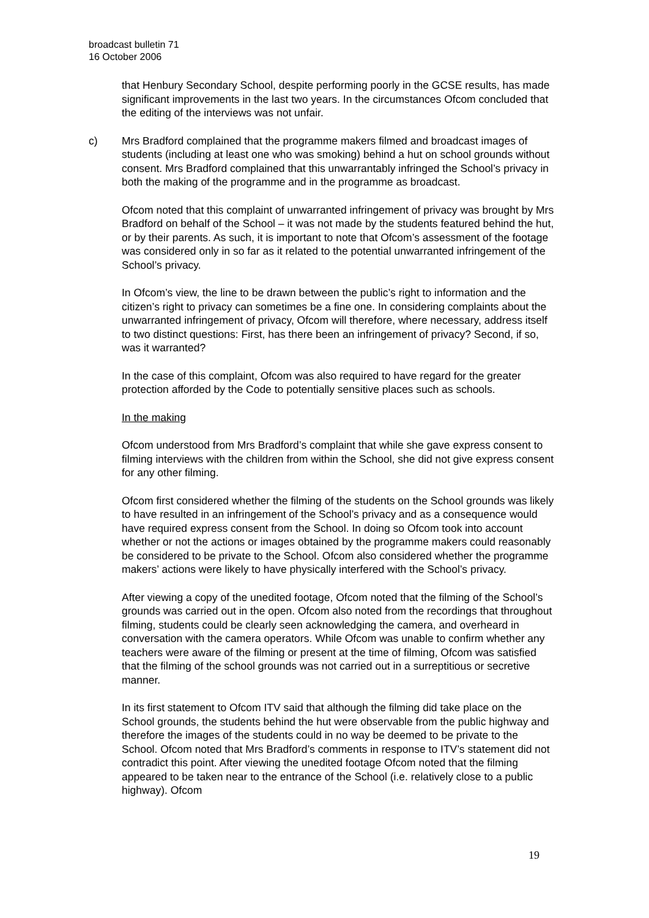broadcast bulletin 71
16 October 2006
that Henbury Secondary School, despite performing poorly in the GCSE results, has made significant improvements in the last two years. In the circumstances Ofcom concluded that the editing of the interviews was not unfair.
c) Mrs Bradford complained that the programme makers filmed and broadcast images of students (including at least one who was smoking) behind a hut on school grounds without consent. Mrs Bradford complained that this unwarrantably infringed the School’s privacy in both the making of the programme and in the programme as broadcast.
Ofcom noted that this complaint of unwarranted infringement of privacy was brought by Mrs Bradford on behalf of the School – it was not made by the students featured behind the hut, or by their parents. As such, it is important to note that Ofcom’s assessment of the footage was considered only in so far as it related to the potential unwarranted infringement of the School’s privacy.
In Ofcom’s view, the line to be drawn between the public’s right to information and the citizen’s right to privacy can sometimes be a fine one. In considering complaints about the unwarranted infringement of privacy, Ofcom will therefore, where necessary, address itself to two distinct questions: First, has there been an infringement of privacy? Second, if so, was it warranted?
In the case of this complaint, Ofcom was also required to have regard for the greater protection afforded by the Code to potentially sensitive places such as schools.
In the making
Ofcom understood from Mrs Bradford’s complaint that while she gave express consent to filming interviews with the children from within the School, she did not give express consent for any other filming.
Ofcom first considered whether the filming of the students on the School grounds was likely to have resulted in an infringement of the School’s privacy and as a consequence would have required express consent from the School. In doing so Ofcom took into account whether or not the actions or images obtained by the programme makers could reasonably be considered to be private to the School. Ofcom also considered whether the programme makers’ actions were likely to have physically interfered with the School’s privacy.
After viewing a copy of the unedited footage, Ofcom noted that the filming of the School’s grounds was carried out in the open. Ofcom also noted from the recordings that throughout filming, students could be clearly seen acknowledging the camera, and overheard in conversation with the camera operators. While Ofcom was unable to confirm whether any teachers were aware of the filming or present at the time of filming, Ofcom was satisfied that the filming of the school grounds was not carried out in a surreptitious or secretive manner.
In its first statement to Ofcom ITV said that although the filming did take place on the School grounds, the students behind the hut were observable from the public highway and therefore the images of the students could in no way be deemed to be private to the School. Ofcom noted that Mrs Bradford’s comments in response to ITV’s statement did not contradict this point. After viewing the unedited footage Ofcom noted that the filming appeared to be taken near to the entrance of the School (i.e. relatively close to a public highway). Ofcom
19